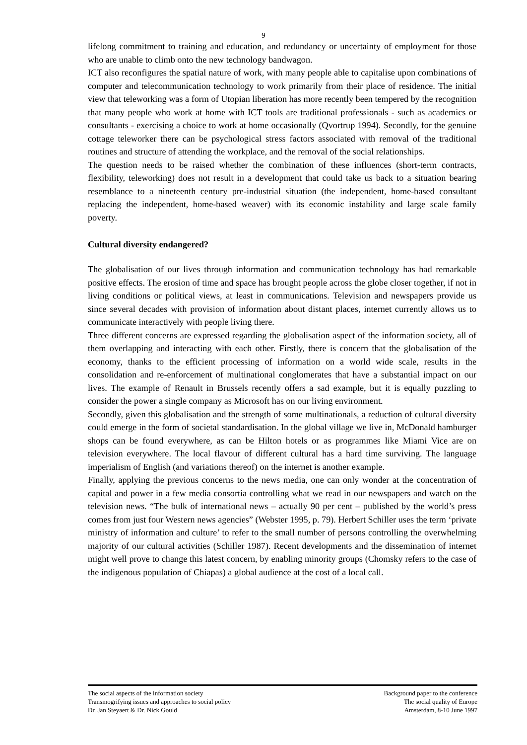9
lifelong commitment to training and education, and redundancy or uncertainty of employment for those who are unable to climb onto the new technology bandwagon.
ICT also reconfigures the spatial nature of work, with many people able to capitalise upon combinations of computer and telecommunication technology to work primarily from their place of residence. The initial view that teleworking was a form of Utopian liberation has more recently been tempered by the recognition that many people who work at home with ICT tools are traditional professionals - such as academics or consultants - exercising a choice to work at home occasionally (Qvortrup 1994). Secondly, for the genuine cottage teleworker there can be psychological stress factors associated with removal of the traditional routines and structure of attending the workplace, and the removal of the social relationships.
The question needs to be raised whether the combination of these influences (short-term contracts, flexibility, teleworking) does not result in a development that could take us back to a situation bearing resemblance to a nineteenth century pre-industrial situation (the independent, home-based consultant replacing the independent, home-based weaver) with its economic instability and large scale family poverty.
Cultural diversity endangered?
The globalisation of our lives through information and communication technology has had remarkable positive effects. The erosion of time and space has brought people across the globe closer together, if not in living conditions or political views, at least in communications. Television and newspapers provide us since several decades with provision of information about distant places, internet currently allows us to communicate interactively with people living there.
Three different concerns are expressed regarding the globalisation aspect of the information society, all of them overlapping and interacting with each other. Firstly, there is concern that the globalisation of the economy, thanks to the efficient processing of information on a world wide scale, results in the consolidation and re-enforcement of multinational conglomerates that have a substantial impact on our lives. The example of Renault in Brussels recently offers a sad example, but it is equally puzzling to consider the power a single company as Microsoft has on our living environment.
Secondly, given this globalisation and the strength of some multinationals, a reduction of cultural diversity could emerge in the form of societal standardisation. In the global village we live in, McDonald hamburger shops can be found everywhere, as can be Hilton hotels or as programmes like Miami Vice are on television everywhere. The local flavour of different cultural has a hard time surviving. The language imperialism of English (and variations thereof) on the internet is another example.
Finally, applying the previous concerns to the news media, one can only wonder at the concentration of capital and power in a few media consortia controlling what we read in our newspapers and watch on the television news. “The bulk of international news – actually 90 per cent – published by the world’s press comes from just four Western news agencies” (Webster 1995, p. 79). Herbert Schiller uses the term ‘private ministry of information and culture’ to refer to the small number of persons controlling the overwhelming majority of our cultural activities (Schiller 1987). Recent developments and the dissemination of internet might well prove to change this latest concern, by enabling minority groups (Chomsky refers to the case of the indigenous population of Chiapas) a global audience at the cost of a local call.
The social aspects of the information society
Transmogrifying issues and approaches to social policy
Dr. Jan Steyaert & Dr. Nick Gould
Background paper to the conference
The social quality of Europe
Amsterdam, 8-10 June 1997